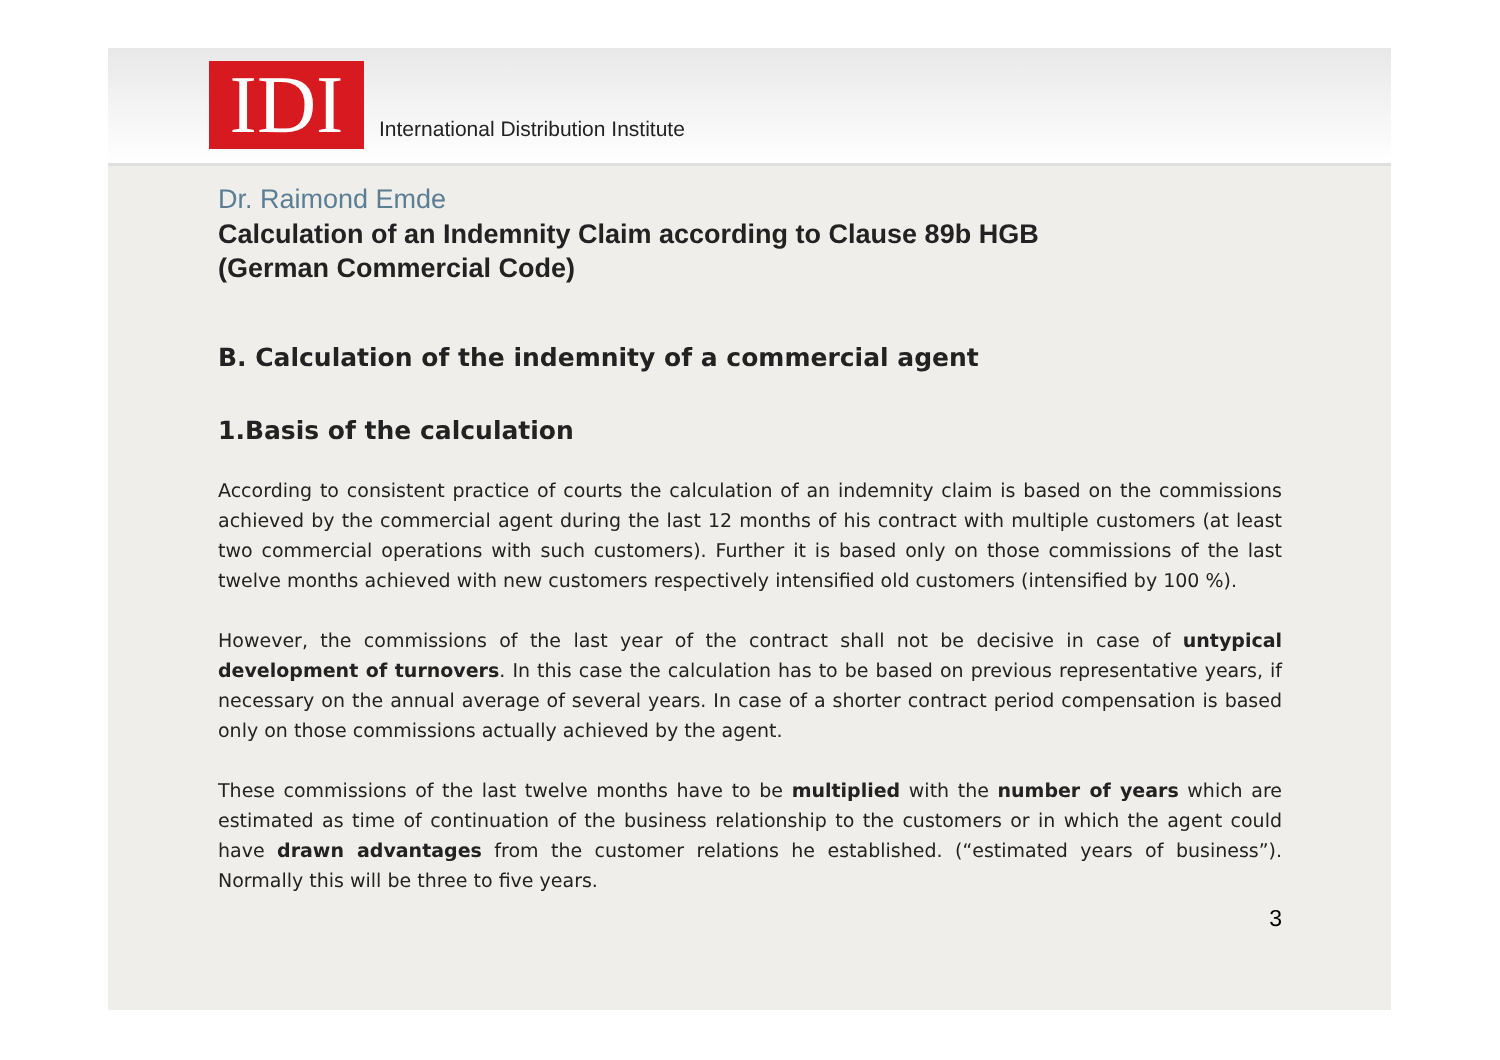IDI
International Distribution Institute
Dr. Raimond Emde
Calculation of an Indemnity Claim according to Clause 89b HGB
(German Commercial Code)
B. Calculation of the indemnity of a commercial agent
1.Basis of the calculation
According to consistent practice of courts the calculation of an indemnity claim is based on the commissions achieved by the commercial agent during the last 12 months of his contract with multiple customers (at least two commercial operations with such customers). Further it is based only on those commissions of the last twelve months achieved with new customers respectively intensified old customers (intensified by 100 %).
However, the commissions of the last year of the contract shall not be decisive in case of untypical development of turnovers. In this case the calculation has to be based on previous representative years, if necessary on the annual average of several years. In case of a shorter contract period compensation is based only on those commissions actually achieved by the agent.
These commissions of the last twelve months have to be multiplied with the number of years which are estimated as time of continuation of the business relationship to the customers or in which the agent could have drawn advantages from the customer relations he established. (“estimated years of business”). Normally this will be three to five years.
3